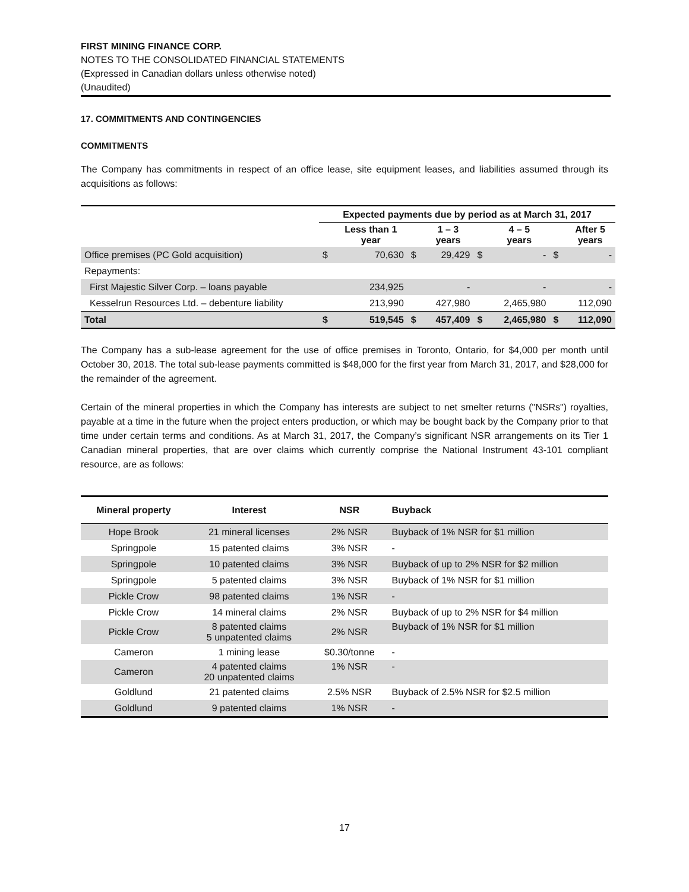FIRST MINING FINANCE CORP.
NOTES TO THE CONSOLIDATED FINANCIAL STATEMENTS
(Expressed in Canadian dollars unless otherwise noted)
(Unaudited)
17. COMMITMENTS AND CONTINGENCIES
COMMITMENTS
The Company has commitments in respect of an office lease, site equipment leases, and liabilities assumed through its acquisitions as follows:
| | Expected payments due by period as at March 31, 2017 | | | | | | | |
| --- | --- | --- | --- | --- | --- | --- | --- | --- |
| | | Less than 1 year | | 1 – 3 years | | 4 – 5 years | | After 5 years |
| Office premises (PC Gold acquisition) | $ | 70,630 | $ | 29,429 | $ | - | $ | - |
| Repayments: | | | | | | | | |
| First Majestic Silver Corp. – loans payable | | 234,925 | | - | | - | | - |
| Kesselrun Resources Ltd. – debenture liability | | 213,990 | | 427,980 | | 2,465,980 | | 112,090 |
| Total | $ | 519,545 | $ | 457,409 | $ | 2,465,980 | $ | 112,090 |
The Company has a sub-lease agreement for the use of office premises in Toronto, Ontario, for $4,000 per month until October 30, 2018. The total sub-lease payments committed is $48,000 for the first year from March 31, 2017, and $28,000 for the remainder of the agreement.
Certain of the mineral properties in which the Company has interests are subject to net smelter returns ("NSRs") royalties, payable at a time in the future when the project enters production, or which may be bought back by the Company prior to that time under certain terms and conditions. As at March 31, 2017, the Company’s significant NSR arrangements on its Tier 1 Canadian mineral properties, that are over claims which currently comprise the National Instrument 43-101 compliant resource, are as follows:
| Mineral property | Interest | NSR | Buyback |
| --- | --- | --- | --- |
| Hope Brook | 21 mineral licenses | 2% NSR | Buyback of 1% NSR for $1 million |
| Springpole | 15 patented claims | 3% NSR | - |
| Springpole | 10 patented claims | 3% NSR | Buyback of up to 2% NSR for $2 million |
| Springpole | 5 patented claims | 3% NSR | Buyback of 1% NSR for $1 million |
| Pickle Crow | 98 patented claims | 1% NSR | - |
| Pickle Crow | 14 mineral claims | 2% NSR | Buyback of up to 2% NSR for $4 million |
| Pickle Crow | 8 patented claims 5 unpatented claims | 2% NSR | Buyback of 1% NSR for $1 million |
| Cameron | 1 mining lease | $0.30/tonne | - |
| Cameron | 4 patented claims 20 unpatented claims | 1% NSR | - |
| Goldlund | 21 patented claims | 2.5% NSR | Buyback of 2.5% NSR for $2.5 million |
| Goldlund | 9 patented claims | 1% NSR | - |
17